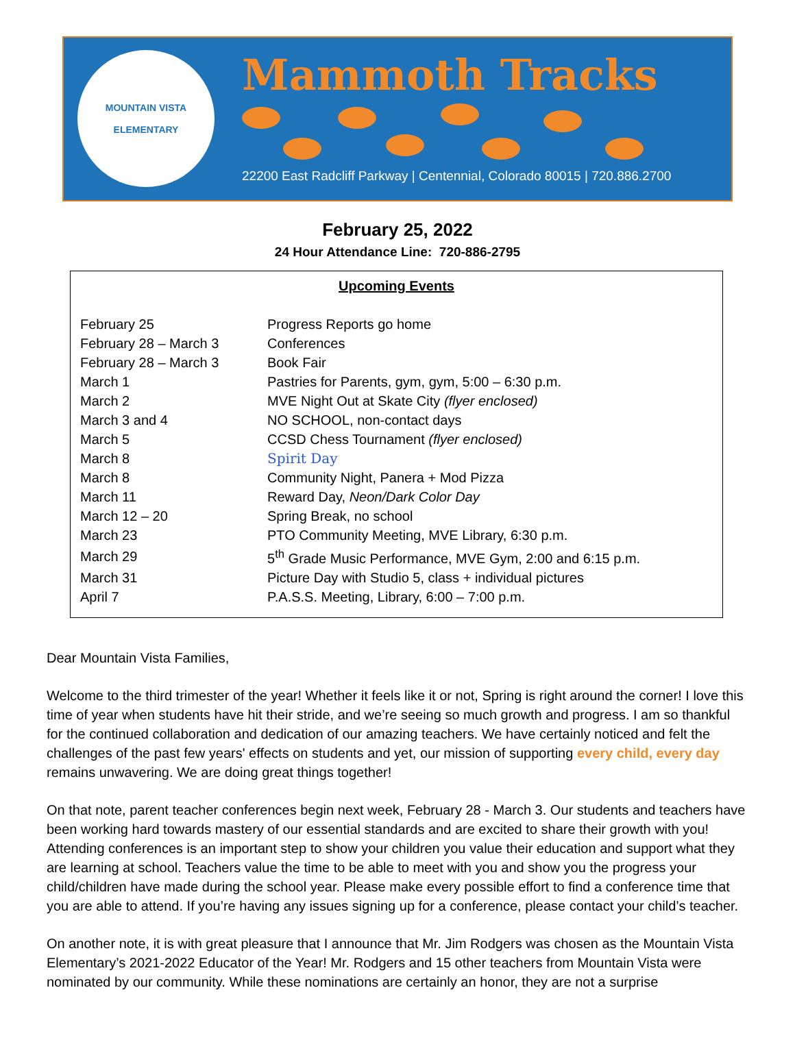MOUNTAIN VISTA
ELEMENTARY
Mammoth Tracks
22200 East Radcliff Parkway | Centennial, Colorado 80015 | 720.886.2700
February 25, 2022
24 Hour Attendance Line: 720-886-2795
Upcoming Events
| February 25 | Progress Reports go home |
| February 28 – March 3 | Conferences |
| February 28 – March 3 | Book Fair |
| March 1 | Pastries for Parents, gym, gym, 5:00 – 6:30 p.m. |
| March 2 | MVE Night Out at Skate City (flyer enclosed) |
| March 3 and 4 | NO SCHOOL, non-contact days |
| March 5 | CCSD Chess Tournament (flyer enclosed) |
| March 8 | Spirit Day |
| March 8 | Community Night, Panera + Mod Pizza |
| March 11 | Reward Day, Neon/Dark Color Day |
| March 12 – 20 | Spring Break, no school |
| March 23 | PTO Community Meeting, MVE Library, 6:30 p.m. |
| March 29 | 5<sup>th</sup> Grade Music Performance, MVE Gym, 2:00 and 6:15 p.m. |
| March 31 | Picture Day with Studio 5, class + individual pictures |
| April 7 | P.A.S.S. Meeting, Library, 6:00 – 7:00 p.m. |
Dear Mountain Vista Families,
Welcome to the third trimester of the year! Whether it feels like it or not, Spring is right around the corner! I love this time of year when students have hit their stride, and we’re seeing so much growth and progress. I am so thankful for the continued collaboration and dedication of our amazing teachers. We have certainly noticed and felt the challenges of the past few years' effects on students and yet, our mission of supporting every child, every day remains unwavering. We are doing great things together!
On that note, parent teacher conferences begin next week, February 28 - March 3. Our students and teachers have been working hard towards mastery of our essential standards and are excited to share their growth with you! Attending conferences is an important step to show your children you value their education and support what they are learning at school. Teachers value the time to be able to meet with you and show you the progress your child/children have made during the school year. Please make every possible effort to find a conference time that you are able to attend. If you’re having any issues signing up for a conference, please contact your child’s teacher.
On another note, it is with great pleasure that I announce that Mr. Jim Rodgers was chosen as the Mountain Vista Elementary’s 2021-2022 Educator of the Year! Mr. Rodgers and 15 other teachers from Mountain Vista were nominated by our community. While these nominations are certainly an honor, they are not a surprise